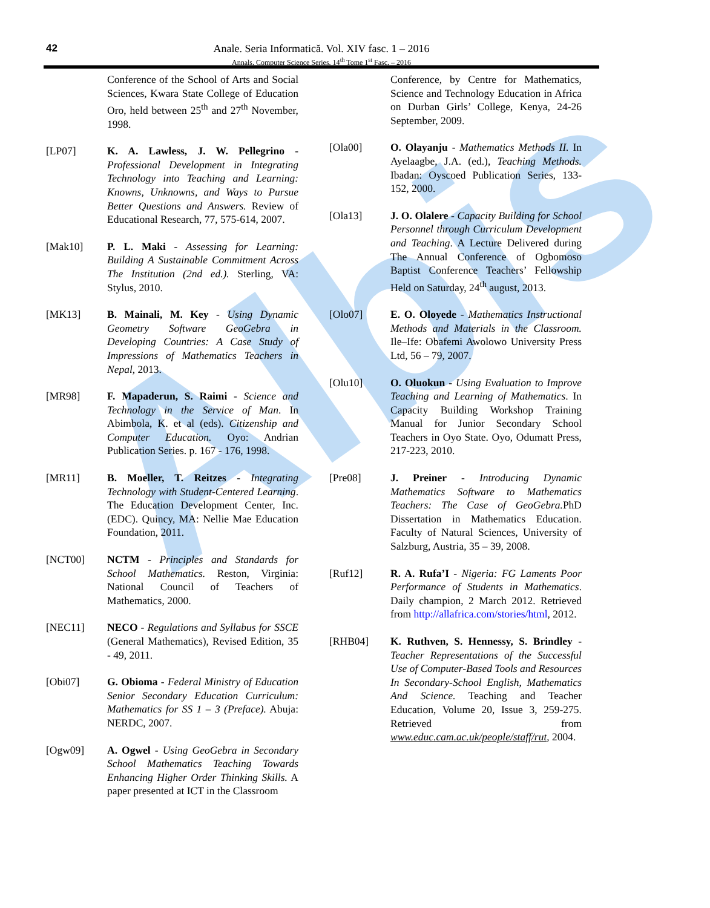Albis
42
Anale. Seria Informatică. Vol. XIV fasc. 1 – 2016
Annals. Computer Science Series. 14<sup>th</sup> Tome 1<sup>st</sup> Fasc. – 2016
Conference of the School of Arts and Social Sciences, Kwara State College of Education Oro, held between 25<sup>th</sup> and 27<sup>th</sup> November, 1998.
[LP07] K. A. Lawless, J. W. Pellegrino - Professional Development in Integrating Technology into Teaching and Learning: Knowns, Unknowns, and Ways to Pursue Better Questions and Answers. Review of Educational Research, 77, 575-614, 2007.
[Mak10] P. L. Maki - Assessing for Learning: Building A Sustainable Commitment Across The Institution (2nd ed.). Sterling, VA: Stylus, 2010.
[MK13] B. Mainali, M. Key - Using Dynamic Geometry Software GeoGebra in Developing Countries: A Case Study of Impressions of Mathematics Teachers in Nepal, 2013.
[MR98] F. Mapaderun, S. Raimi - Science and Technology in the Service of Man. In Abimbola, K. et al (eds). Citizenship and Computer Education. Oyo: Andrian Publication Series. p. 167 - 176, 1998.
[MR11] B. Moeller, T. Reitzes - Integrating Technology with Student-Centered Learning. The Education Development Center, Inc. (EDC). Quincy, MA: Nellie Mae Education Foundation, 2011.
[NCT00] NCTM - Principles and Standards for School Mathematics. Reston, Virginia: National Council of Teachers of Mathematics, 2000.
[NEC11] NECO - Regulations and Syllabus for SSCE (General Mathematics), Revised Edition, 35 - 49, 2011.
[Obi07] G. Obioma - Federal Ministry of Education Senior Secondary Education Curriculum: Mathematics for SS 1 – 3 (Preface). Abuja: NERDC, 2007.
[Ogw09] A. Ogwel - Using GeoGebra in Secondary School Mathematics Teaching Towards Enhancing Higher Order Thinking Skills. A paper presented at ICT in the Classroom
Conference, by Centre for Mathematics, Science and Technology Education in Africa on Durban Girls’ College, Kenya, 24-26 September, 2009.
[Ola00] O. Olayanju - Mathematics Methods II. In Ayelaagbe, J.A. (ed.), Teaching Methods. Ibadan: Oyscoed Publication Series, 133-152, 2000.
[Ola13] J. O. Olalere - Capacity Building for School Personnel through Curriculum Development and Teaching. A Lecture Delivered during The Annual Conference of Ogbomoso Baptist Conference Teachers’ Fellowship Held on Saturday, 24<sup>th</sup> august, 2013.
[Olo07] E. O. Oloyede - Mathematics Instructional Methods and Materials in the Classroom. Ile–Ife: Obafemi Awolowo University Press Ltd, 56 – 79, 2007.
[Olu10] O. Oluokun - Using Evaluation to Improve Teaching and Learning of Mathematics. In Capacity Building Workshop Training Manual for Junior Secondary School Teachers in Oyo State. Oyo, Odumatt Press, 217-223, 2010.
[Pre08] J. Preiner - Introducing Dynamic Mathematics Software to Mathematics Teachers: The Case of GeoGebra. PhD Dissertation in Mathematics Education. Faculty of Natural Sciences, University of Salzburg, Austria, 35 – 39, 2008.
[Ruf12] R. A. Rufa’I - Nigeria: FG Laments Poor Performance of Students in Mathematics. Daily champion, 2 March 2012. Retrieved from http://allafrica.com/stories/html, 2012.
[RHB04] K. Ruthven, S. Hennessy, S. Brindley - Teacher Representations of the Successful Use of Computer-Based Tools and Resources In Secondary-School English, Mathematics And Science. Teaching and Teacher Education, Volume 20, Issue 3, 259-275. Retrieved from www.educ.cam.ac.uk/people/staff/rut, 2004.